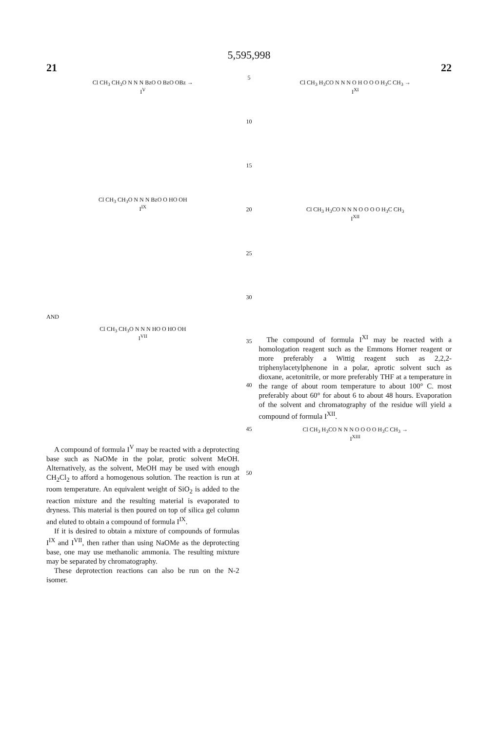5,595,998
21 22
Cl CH<sub>3</sub> CH<sub>3</sub>O N N N BzO O BzO OBz →
I<sup>V</sup>
Cl CH<sub>3</sub> CH<sub>3</sub>O N N N BzO O HO OH
I<sup>IX</sup>
AND
Cl CH<sub>3</sub> CH<sub>3</sub>O N N N HO O HO OH
I<sup>VII</sup>
A compound of formula I<sup>V</sup> may be reacted with a deprotecting base such as NaOMe in the polar, protic solvent MeOH. Alternatively, as the solvent, MeOH may be used with enough CH<sub>2</sub>Cl<sub>2</sub> to afford a homogenous solution. The reaction is run at room temperature. An equivalent weight of SiO<sub>2</sub> is added to the reaction mixture and the resulting material is evaporated to dryness. This material is then poured on top of silica gel column and eluted to obtain a compound of formula I<sup>IX</sup>.
If it is desired to obtain a mixture of compounds of formulas I<sup>IX</sup> and I<sup>VII</sup>, then rather than using NaOMe as the deprotecting base, one may use methanolic ammonia. The resulting mixture may be separated by chromatography.
These deprotection reactions can also be run on the N-2 isomer.
5
10
15
20
25
30
35
40
45
50
Cl CH<sub>3</sub> H<sub>3</sub>CO N N N O H O O O H<sub>3</sub>C CH<sub>3</sub> →
I<sup>XI</sup>
Cl CH<sub>3</sub> H<sub>3</sub>CO N N N O O O O H<sub>3</sub>C CH<sub>3</sub>
I<sup>XII</sup>
The compound of formula I<sup>XI</sup> may be reacted with a homologation reagent such as the Emmons Horner reagent or more preferably a Wittig reagent such as 2,2,2-triphenylacetylphenone in a polar, aprotic solvent such as dioxane, acetonitrile, or more preferably THF at a temperature in the range of about room temperature to about 100° C. most preferably about 60° for about 6 to about 48 hours. Evaporation of the solvent and chromatography of the residue will yield a compound of formula I<sup>XII</sup>.
Cl CH<sub>3</sub> H<sub>3</sub>CO N N N O O O O H<sub>3</sub>C CH<sub>3</sub> →
I<sup>XIII</sup>